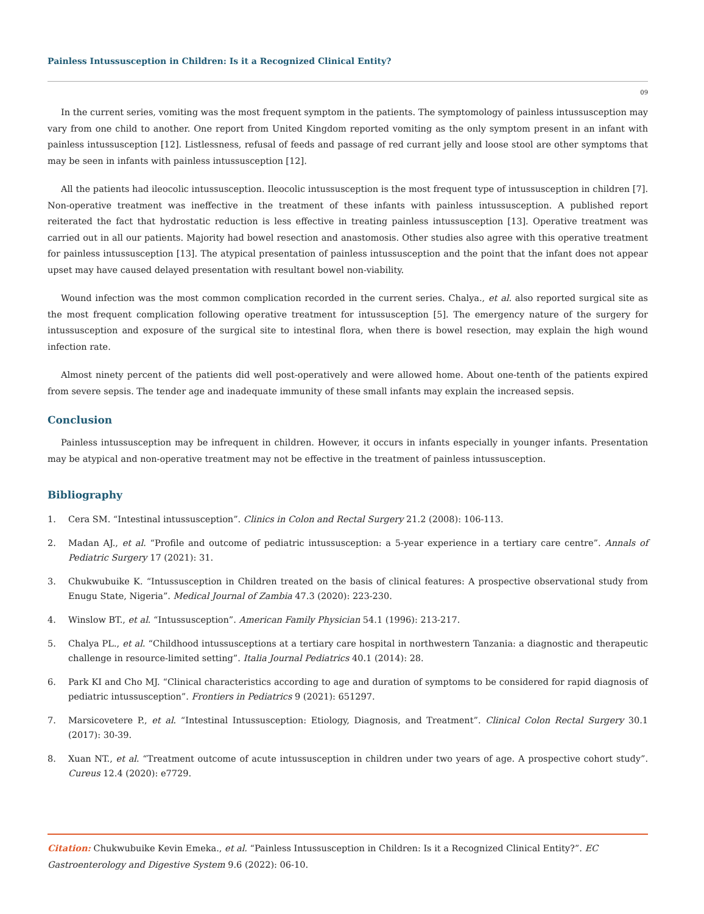Painless Intussusception in Children: Is it a Recognized Clinical Entity?
09
In the current series, vomiting was the most frequent symptom in the patients. The symptomology of painless intussusception may vary from one child to another. One report from United Kingdom reported vomiting as the only symptom present in an infant with painless intussusception [12]. Listlessness, refusal of feeds and passage of red currant jelly and loose stool are other symptoms that may be seen in infants with painless intussusception [12].
All the patients had ileocolic intussusception. Ileocolic intussusception is the most frequent type of intussusception in children [7]. Non-operative treatment was ineffective in the treatment of these infants with painless intussusception. A published report reiterated the fact that hydrostatic reduction is less effective in treating painless intussusception [13]. Operative treatment was carried out in all our patients. Majority had bowel resection and anastomosis. Other studies also agree with this operative treatment for painless intussusception [13]. The atypical presentation of painless intussusception and the point that the infant does not appear upset may have caused delayed presentation with resultant bowel non-viability.
Wound infection was the most common complication recorded in the current series. Chalya., et al. also reported surgical site as the most frequent complication following operative treatment for intussusception [5]. The emergency nature of the surgery for intussusception and exposure of the surgical site to intestinal flora, when there is bowel resection, may explain the high wound infection rate.
Almost ninety percent of the patients did well post-operatively and were allowed home. About one-tenth of the patients expired from severe sepsis. The tender age and inadequate immunity of these small infants may explain the increased sepsis.
Conclusion
Painless intussusception may be infrequent in children. However, it occurs in infants especially in younger infants. Presentation may be atypical and non-operative treatment may not be effective in the treatment of painless intussusception.
Bibliography
1. Cera SM. “Intestinal intussusception”. Clinics in Colon and Rectal Surgery 21.2 (2008): 106-113.
2. Madan AJ., et al. “Profile and outcome of pediatric intussusception: a 5-year experience in a tertiary care centre”. Annals of Pediatric Surgery 17 (2021): 31.
3. Chukwubuike K. “Intussusception in Children treated on the basis of clinical features: A prospective observational study from Enugu State, Nigeria”. Medical Journal of Zambia 47.3 (2020): 223-230.
4. Winslow BT., et al. “Intussusception”. American Family Physician 54.1 (1996): 213-217.
5. Chalya PL., et al. “Childhood intussusceptions at a tertiary care hospital in northwestern Tanzania: a diagnostic and therapeutic challenge in resource-limited setting”. Italia Journal Pediatrics 40.1 (2014): 28.
6. Park KI and Cho MJ. “Clinical characteristics according to age and duration of symptoms to be considered for rapid diagnosis of pediatric intussusception”. Frontiers in Pediatrics 9 (2021): 651297.
7. Marsicovetere P., et al. “Intestinal Intussusception: Etiology, Diagnosis, and Treatment”. Clinical Colon Rectal Surgery 30.1 (2017): 30-39.
8. Xuan NT., et al. “Treatment outcome of acute intussusception in children under two years of age. A prospective cohort study”. Cureus 12.4 (2020): e7729.
Citation: Chukwubuike Kevin Emeka., et al. “Painless Intussusception in Children: Is it a Recognized Clinical Entity?”. EC Gastroenterology and Digestive System 9.6 (2022): 06-10.